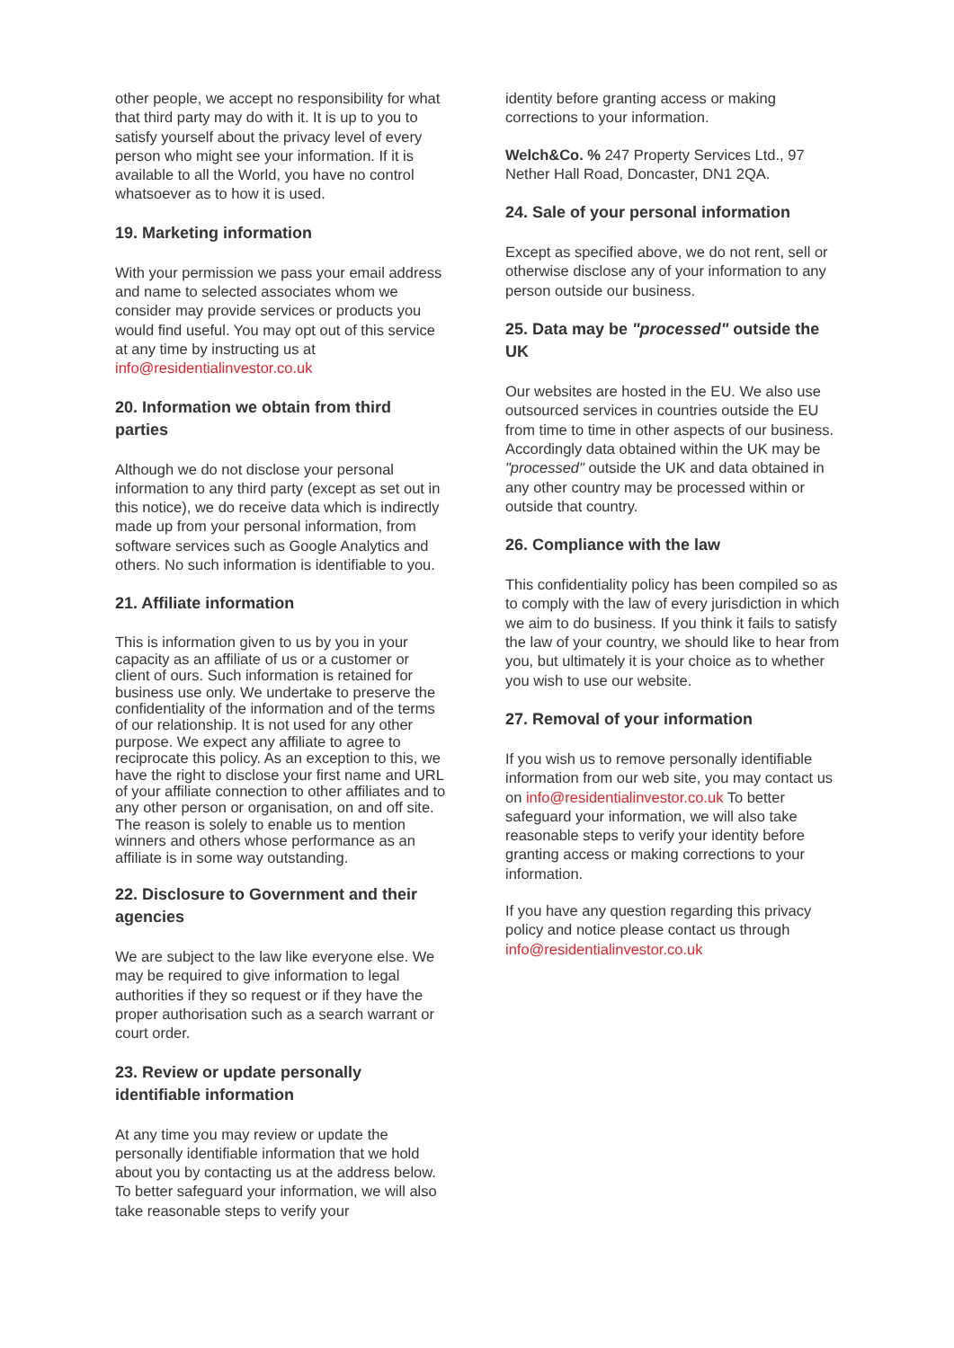other people, we accept no responsibility for what that third party may do with it. It is up to you to satisfy yourself about the privacy level of every person who might see your information. If it is available to all the World, you have no control whatsoever as to how it is used.
19. Marketing information
With your permission we pass your email address and name to selected associates whom we consider may provide services or products you would find useful. You may opt out of this service at any time by instructing us at info@residentialinvestor.co.uk
20. Information we obtain from third parties
Although we do not disclose your personal information to any third party (except as set out in this notice), we do receive data which is indirectly made up from your personal information, from software services such as Google Analytics and others. No such information is identifiable to you.
21. Affiliate information
This is information given to us by you in your capacity as an affiliate of us or a customer or client of ours. Such information is retained for business use only. We undertake to preserve the confidentiality of the information and of the terms of our relationship. It is not used for any other purpose. We expect any affiliate to agree to reciprocate this policy. As an exception to this, we have the right to disclose your first name and URL of your affiliate connection to other affiliates and to any other person or organisation, on and off site. The reason is solely to enable us to mention winners and others whose performance as an affiliate is in some way outstanding.
22. Disclosure to Government and their agencies
We are subject to the law like everyone else. We may be required to give information to legal authorities if they so request or if they have the proper authorisation such as a search warrant or court order.
23. Review or update personally identifiable information
At any time you may review or update the personally identifiable information that we hold about you by contacting us at the address below. To better safeguard your information, we will also take reasonable steps to verify your
identity before granting access or making corrections to your information.
Welch&Co. % 247 Property Services Ltd., 97 Nether Hall Road, Doncaster, DN1 2QA.
24. Sale of your personal information
Except as specified above, we do not rent, sell or otherwise disclose any of your information to any person outside our business.
25. Data may be "processed" outside the UK
Our websites are hosted in the EU. We also use outsourced services in countries outside the EU from time to time in other aspects of our business. Accordingly data obtained within the UK may be "processed" outside the UK and data obtained in any other country may be processed within or outside that country.
26. Compliance with the law
This confidentiality policy has been compiled so as to comply with the law of every jurisdiction in which we aim to do business. If you think it fails to satisfy the law of your country, we should like to hear from you, but ultimately it is your choice as to whether you wish to use our website.
27. Removal of your information
If you wish us to remove personally identifiable information from our web site, you may contact us on info@residentialinvestor.co.uk To better safeguard your information, we will also take reasonable steps to verify your identity before granting access or making corrections to your information.
If you have any question regarding this privacy policy and notice please contact us through info@residentialinvestor.co.uk